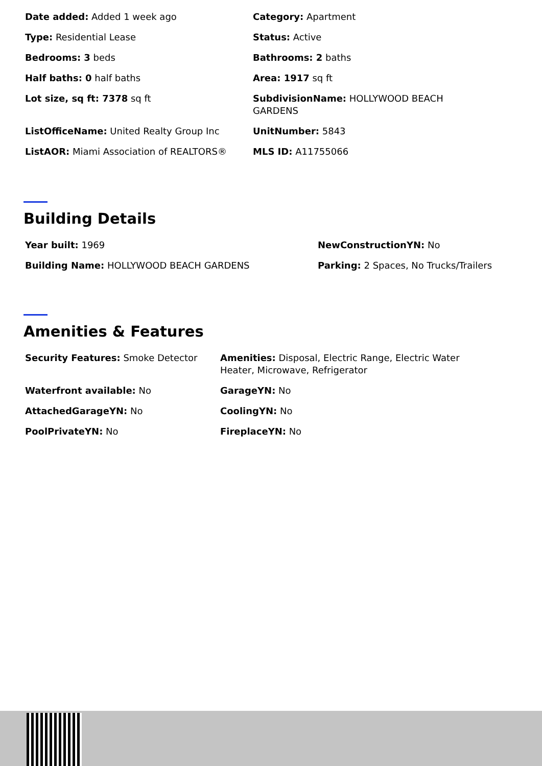| Date added: Added 1 week ago | Category: Apartment |
| Type: Residential Lease | Status: Active |
| Bedrooms: 3 beds | Bathrooms: 2 baths |
| Half baths: 0 half baths | Area: 1917 sq ft |
| Lot size, sq ft: 7378 sq ft | SubdivisionName: HOLLYWOOD BEACH GARDENS |
| ListOfficeName: United Realty Group Inc | UnitNumber: 5843 |
| ListAOR: Miami Association of REALTORS® | MLS ID: A11755066 |
Building Details
| Year built: 1969 | NewConstructionYN: No |
| Building Name: HOLLYWOOD BEACH GARDENS | Parking: 2 Spaces, No Trucks/Trailers |
Amenities & Features
| Security Features: Smoke Detector | Amenities: Disposal, Electric Range, Electric Water Heater, Microwave, Refrigerator |
| Waterfront available: No | GarageYN: No |
| AttachedGarageYN: No | CoolingYN: No |
| PoolPrivateYN: No | FireplaceYN: No |